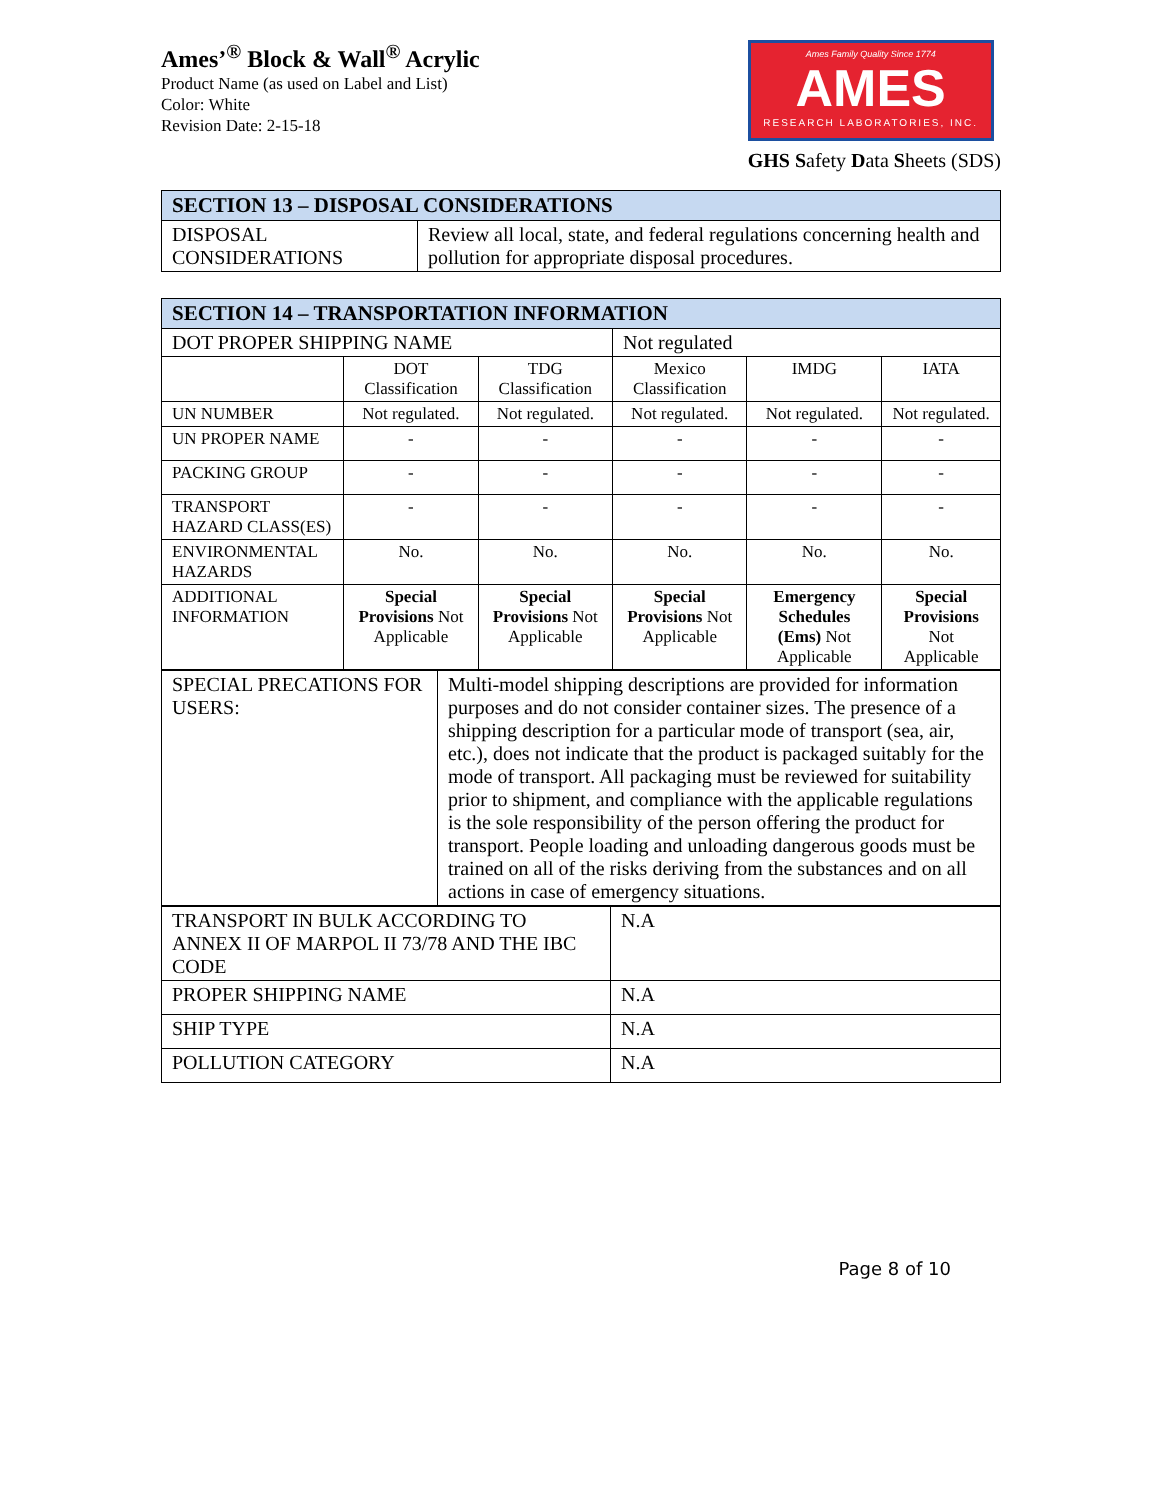Ames’<sup>®</sup> Block & Wall<sup>®</sup> Acrylic
Product Name (as used on Label and List)
Color: White
Revision Date: 2-15-18
Ames Family Quality Since 1774
AMES
RESEARCH LABORATORIES, INC.
GHS Safety Data Sheets (SDS)
| SECTION 13 – DISPOSAL CONSIDERATIONS | |
| --- | --- |
| DISPOSAL CONSIDERATIONS | Review all local, state, and federal regulations concerning health and pollution for appropriate disposal procedures. |
| SECTION 14 – TRANSPORTATION INFORMATION | | | | | |
| --- | --- | --- | --- | --- | --- |
| DOT PROPER SHIPPING NAME | | | Not regulated | | |
| | DOT Classification | TDG Classification | Mexico Classification | IMDG | IATA |
| UN NUMBER | Not regulated. | Not regulated. | Not regulated. | Not regulated. | Not regulated. |
| UN PROPER NAME | - | - | - | - | - |
| PACKING GROUP | - | - | - | - | - |
| TRANSPORT HAZARD CLASS(ES) | - | - | - | - | - |
| ENVIRONMENTAL HAZARDS | No. | No. | No. | No. | No. |
| ADDITIONAL INFORMATION | Special Provisions Not Applicable | Special Provisions Not Applicable | Special Provisions Not Applicable | Emergency Schedules (Ems) Not Applicable | Special Provisions Not Applicable |
| SPECIAL PRECATIONS FOR USERS: | Multi-model shipping descriptions are provided for information purposes and do not consider container sizes. The presence of a shipping description for a particular mode of transport (sea, air, etc.), does not indicate that the product is packaged suitably for the mode of transport. All packaging must be reviewed for suitability prior to shipment, and compliance with the applicable regulations is the sole responsibility of the person offering the product for transport. People loading and unloading dangerous goods must be trained on all of the risks deriving from the substances and on all actions in case of emergency situations. |
| TRANSPORT IN BULK ACCORDING TO ANNEX II OF MARPOL II 73/78 AND THE IBC CODE | N.A |
| PROPER SHIPPING NAME | N.A |
| SHIP TYPE | N.A |
| POLLUTION CATEGORY | N.A |
Page 8 of 10